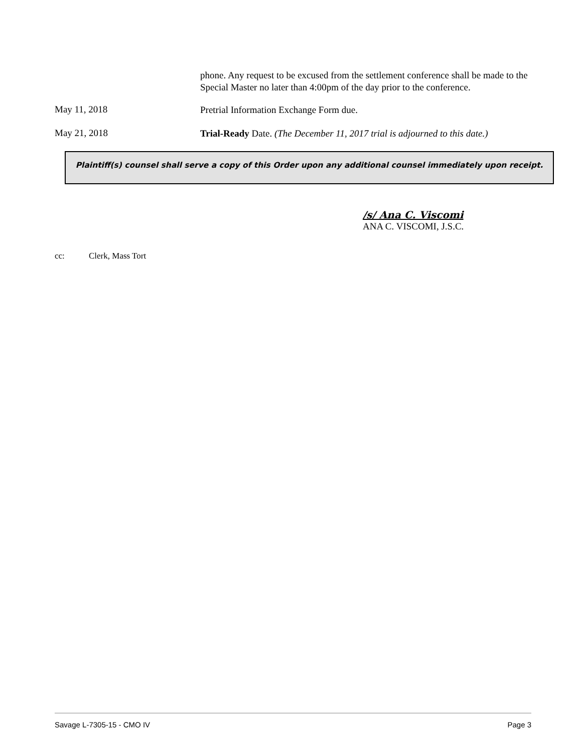phone. Any request to be excused from the settlement conference shall be made to the Special Master no later than 4:00pm of the day prior to the conference.
May 11, 2018
Pretrial Information Exchange Form due.
May 21, 2018
Trial-Ready Date. (The December 11, 2017 trial is adjourned to this date.)
Plaintiff(s) counsel shall serve a copy of this Order upon any additional counsel immediately upon receipt.
/s/ Ana C. Viscomi
ANA C. VISCOMI, J.S.C.
cc: Clerk, Mass Tort
Savage L-7305-15 - CMO IV Page 3